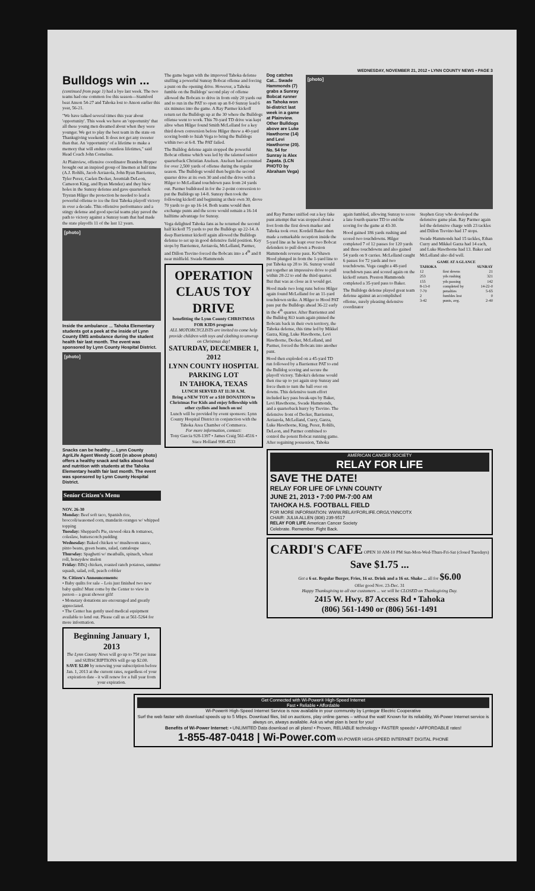WEDNESDAY, NOVEMBER 21, 2012 • LYNN COUNTY NEWS • PAGE 3
Bulldogs win ...
(continued from page 1) had a bye last week. The two teams had one common foe this season—Stamford beat Anson 54-27 and Tahoka lost to Anson earlier this year, 56-21.
"We have talked several times this year about 'opportunity'. This week we have an 'opportunity' that all these young men dreamed about when they were younger. We get to play the best team in the state on Thanksgiving weekend. It does not get any sweeter than that. An 'opportunity' of a lifetime to make a memory that will endure countless lifetimes," said Head Coach John Cornelius.
At Plainview, offensive coordinator Brandon Hopper brought out an inspired group of linemen at half time (A.J. Rohlfs, Jacob Arriazola, John Ryan Barrientez, Tyler Perez, Caelen Decker, Jeremiah DeLeon, Cameron King, and Ryan Mendez) and they blew holes in the Sunray defense and gave quarterback Trystan Hilger the protection he needed to lead a powerful offense to ice the first Tahoka playoff victory in over a decade. This offensive performance and a stingy defense and good special teams play paved the path to victory against a Sunray team that had made the state playoffs 11 of the last 12 years.
[photo]
Inside the ambulance ... Tahoka Elementary students got a peek at the inside of Lynn County EMS ambulance during the student health fair last month. The event was sponsored by Lynn County Hospital District.
[photo]
Snacks can be healthy ... Lynn County AgriLife Agent Wendy Scott (in above photo) offers a healthy snack and talks about food and nutrition with students at the Tahoka Elementary health fair last month. The event was sponsored by Lynn County Hospital District.
Senior Citizen's Menu
NOV. 26-30
Monday: Beef soft taco, Spanish rice, broccoli/seasoned corn, mandarin oranges w/ whipped topping
Tuesday: Sheppard's Pie, stewed okra & tomatoes, coleslaw, butterscotch pudding
Wednesday: Baked chicken w/ mushroom sauce, pinto beans, green beans, salad, cantaloupe
Thursday: Spaghetti w/ meatballs, spinach, wheat roll, honeydew melon
Friday: BBQ chicken, roasted ranch potatoes, summer squash, salad, roll, peach cobbler
Sr. Citizen's Announcements:
• Baby quilts for sale – Lois just finished two new baby quilts! Must come by the Center to view in person – a great shower gift!
• Monetary donations are encouraged and greatly appreciated.
• The Center has gently used medical equipment available to lend out. Please call us at 561-5264 for more information.
Beginning January 1, 2013
The Lynn County News will go up to 75¢ per issue and SUBSCRIPTIONS will go up $2.00.
SAVE $2.00 by renewing your subscription before Jan. 1, 2013 at the current rates, regardless of your expiration date - it will renew for a full year from your expiration.
The game began with the improved Tahoka defense stuffing a powerful Sunray Bobcat offense and forcing a punt on the opening drive. However, a Tahoka fumble on the Bulldogs' second play of offense allowed the Bobcats to drive in from only 20 yards out and to run in the PAT to open up an 8-0 Sunray lead 6 six minutes into the game. A Ray Parmer kickoff return set the Bulldogs up at the 30 where the Bulldogs offense went to work. This 70-yard TD drive was kept alive when Hilger found Smith McLelland for a key third down conversion before Hilger threw a 40-yard scoring bomb to Isiah Vega to bring the Bulldogs within two at 6-8. The PAT failed.
The Bulldog defense again stopped the powerful Bobcat offense which was led by the talented senior quarterback Christian Axelsen. Axelsen had accounted for over 2,500 yards of offense during the regular season. The Bulldogs would then begin the second quarter drive at its own 30 and end the drive with a Hilger to McLelland touchdown pass from 24 yards out. Parmer bulldozed in for the 2-point conversion to put the Bulldogs up 14-8. Sunray then took the following kickoff and beginning at their own 30, drove 70 yards to go up 16-14. Both teams would then exchange punts and the score would remain a 16-14 halftime advantage for Sunray.
Vega delighted Tahoka fans as he returned the second half kickoff 75 yards to put the Bulldogs up 22-14. A deep Barrientez kickoff again allowed the Bulldogs defense to set up in good defensive field position. Key stops by Barrientez, Arriazola, McLelland, Parmer, and Dillon Trevino forced the Bobcats into a 4<sup>th</sup> and 8 near midfield. Swade Hammonds
OPERATION CLAUS TOY DRIVE
benefitting the Lynn County CHRISTMAS FOR KIDS program
ALL MOTORCYCLISTS are invited to come help provide children with toys and clothing to unwrap on Christmas day!
SATURDAY, DECEMBER 1, 2012
LYNN COUNTY HOSPITAL PARKING LOT
IN TAHOKA, TEXAS
LUNCH SERVED AT 11:30 A.M.
Bring a NEW TOY or a $10 DONATION to Christmas For Kids and enjoy fellowship with other cyclists and lunch on us!
Lunch will be provided by event sponsors: Lynn County Hospital District in conjunction with the Tahoka Area Chamber of Commerce.
For more information, contact:
Tony Garcia 928-1397 • James Craig 561-4516 • Stace Holland 998-4533
Dog catches Cat... Swade Hammonds (7) grabs a Sunray Bobcat runner as Tahoka won bi-district last week in a game at Plainview. Other Bulldogs above are Luke Hawthorne (14) and Levi Hawthorne (20). No. 54 for Sunray is Alex Zapata. (LCN PHOTO by Abraham Vega)
[photo]
and Ray Parmer sniffed out a key fake punt attempt that was stopped about a foot from the first down marker and Tahoka took over. Kordell Baker then made a remarkable reception inside the 5-yard line as he leapt over two Bobcat defenders to pull down a Preston Hammonds reverse pass. Ke'Shawn Hood plunged in from the 1-yard line to put Tahoka up 28 to 16. Sunray would put together an impressive drive to pull within 28-22 to end the third quarter. But that was as close as it would get.
Hood made two long runs before Hilger again found McLelland for an 11-yard touchdown strike. A Hilger to Hood PAT pass put the Bulldogs ahead 36-22 early in the 4<sup>th</sup> quarter. After Barrientez and the Bulldog KO team again pinned the Bobcats back in their own territory, the Tahoka defense, this time led by Mikkel Garza, King, Luke Hawthorne, Levi Hawthorne, Decker, McLelland, and Parmer, forced the Bobcats into another punt.
Hood then exploded on a 45-yard TD run followed by a Barrientez PAT to end the Bulldog scoring and secure the playoff victory. Tahoka's defense would then rise up to yet again stop Sunray and force them to turn the ball over on downs. This defensive team effort included key pass break-ups by Baker, Levi Hawthorne, Swade Hammonds, and a quarterback hurry by Trevino. The defensive front of Decker, Barrientez, Arriazola, McLelland, Curry, Garza, Luke Hawthorne, King, Perez, Rohlfs, DeLeon, and Parmer combined to control the potent Bobcat running game. After regaining possession, Tahoka
again fumbled, allowing Sunray to score a late fourth quarter TD to end the scoring for the game at 43-30.
Hood gained 186 yards rushing and scored two touchdowns. Hilger completed 7 of 12 passes for 120 yards and three touchdowns and also gained 54 yards on 9 carries. McLelland caught 6 passes for 72 yards and two touchdowns. Vega caught a 48-yard touchdown pass and scored again on the kickoff return. Preston Hammonds completed a 35-yard pass to Baker.
The Bulldogs defense played great team defense against an accomplished offense, surely pleasing defensive coordinator
Stephen Gray who developed the defensive game plan. Ray Parmer again led the defensive charge with 23 tackles and Dillon Trevino had 17 stops.
Swade Hammonds had 15 tackles, Ethan Curry and Mikkel Garza had 14 each, and Luke Hawthorne had 13. Baker and McLelland also did well.
| GAME AT A GLANCE | | |
| --- | --- | --- |
| TAHOKA | | SUNRAY |
| 12 | first downs | 21 |
| 253 | yds rushing | 321 |
| 155 | yds passing | 142 |
| 8-13-0 | completed by | 14-22-0 |
| 7-70 | penalties | 5-65 |
| 2 | fumbles lost | 0 |
| 3-42 | punts, avg. | 2-40 |
AMERICAN CANCER SOCIETY
RELAY FOR LIFE
SAVE THE DATE!
RELAY FOR LIFE OF LYNN COUNTY
JUNE 21, 2013 • 7:00 PM-7:00 AM
TAHOKA H.S. FOOTBALL FIELD
FOR MORE INFORMATION: WWW.RELAYFORLIFE.ORG/LYNNCOTX
CHAIR: JULIA ALLEN (806) 239-9517
RELAY FOR LIFE American Cancer Society
Celebrate. Remember. Fight Back.
CARDI'S CAFE OPEN 10 AM-10 PM Sun-Mon-Wed-Thurs-Fri-Sat (closed Tuesdays)
Save $1.75 ...
Get a 6 oz. Regular Burger, Fries, 16 oz. Drink and a 16 oz. Shake ... all for $6.00
Offer good Nov. 23-Dec. 31
Happy Thanksgiving to all our customers ... we will be CLOSED on Thanksgiving Day.
2415 W. Hwy. 87 Access Rd • Tahoka
(806) 561-1490 or (806) 561-1491
Get Connected with Wi-Power® High-Speed Internet
Fast • Reliable • Affordable
Wi-Power® High-Speed Internet Service is now available in your community by Lyntegar Electric Cooperative
Surf the web faster with download speeds up to 5 Mbps. Download files, bid on auctions, play online games – without the wait! Known for its reliability, Wi-Power Internet service is always on, always available. Ask us what plan is best for you!
Benefits of Wi-Power Internet: • UNLIMITED Data download on all plans! • Proven, RELIABLE technology • FASTER speeds! • AFFORDABLE rates!
1-855-487-0418 | Wi-Power.com WI-POWER HIGH-SPEED INTERNET DIGITAL PHONE